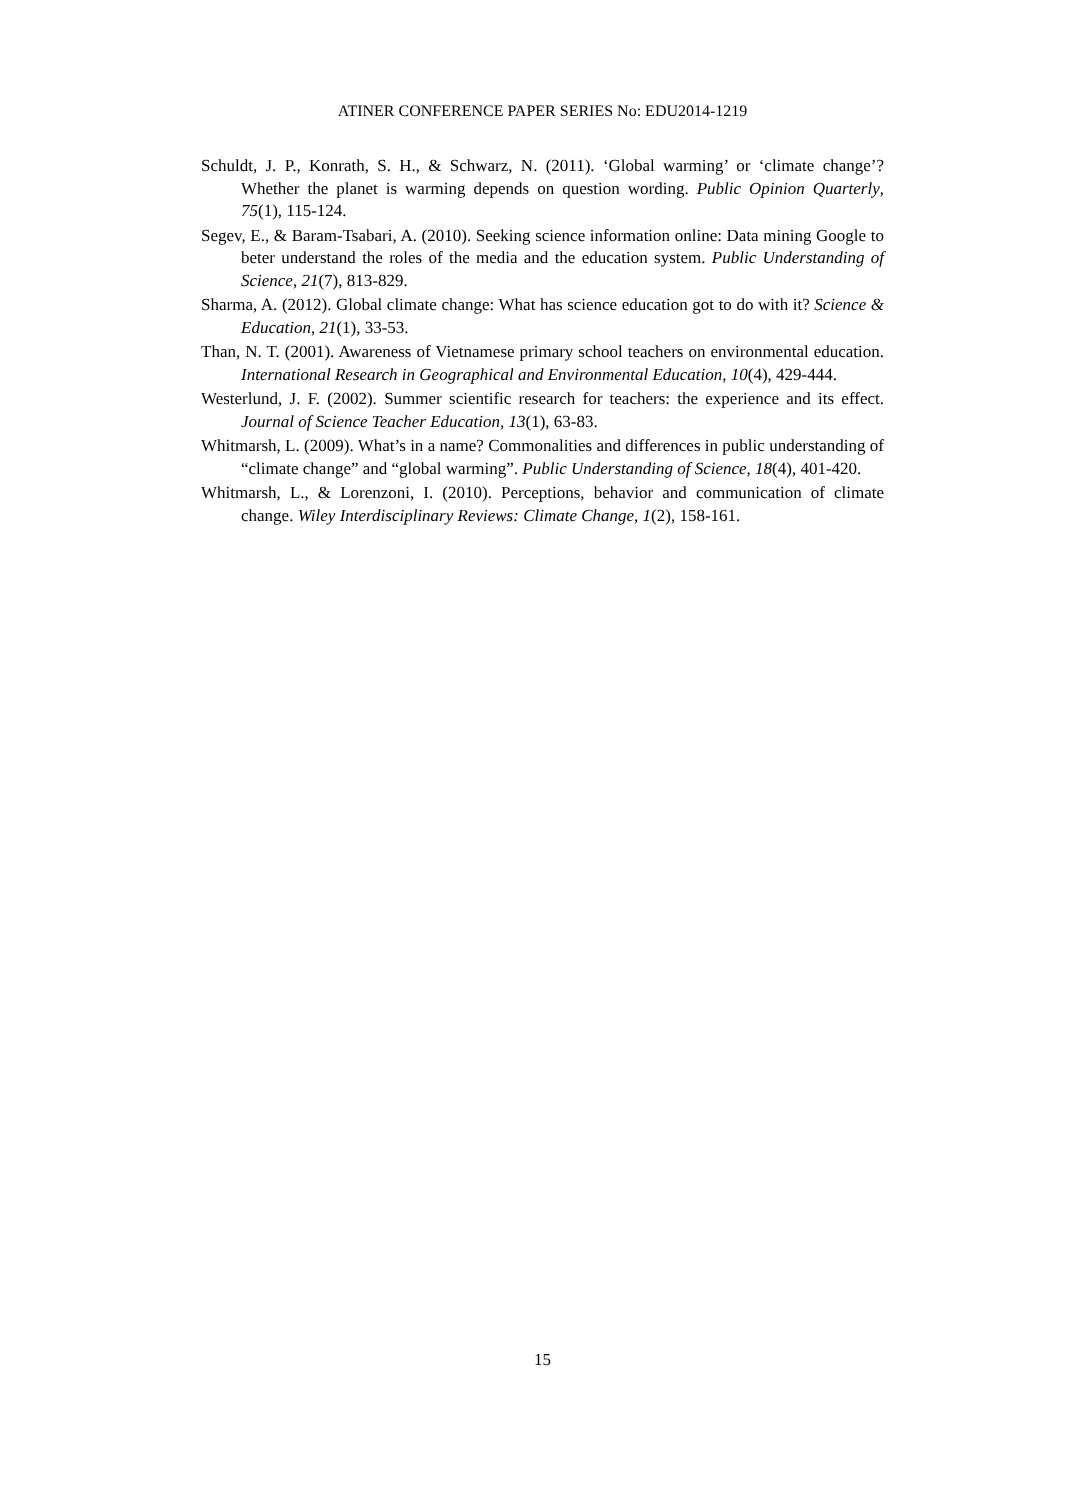ATINER CONFERENCE PAPER SERIES No: EDU2014-1219
Schuldt, J. P., Konrath, S. H., & Schwarz, N. (2011). ‘Global warming’ or ‘climate change’? Whether the planet is warming depends on question wording. Public Opinion Quarterly, 75(1), 115-124.
Segev, E., & Baram-Tsabari, A. (2010). Seeking science information online: Data mining Google to beter understand the roles of the media and the education system. Public Understanding of Science, 21(7), 813-829.
Sharma, A. (2012). Global climate change: What has science education got to do with it? Science & Education, 21(1), 33-53.
Than, N. T. (2001). Awareness of Vietnamese primary school teachers on environmental education. International Research in Geographical and Environmental Education, 10(4), 429-444.
Westerlund, J. F. (2002). Summer scientific research for teachers: the experience and its effect. Journal of Science Teacher Education, 13(1), 63-83.
Whitmarsh, L. (2009). What’s in a name? Commonalities and differences in public understanding of “climate change” and “global warming”. Public Understanding of Science, 18(4), 401-420.
Whitmarsh, L., & Lorenzoni, I. (2010). Perceptions, behavior and communication of climate change. Wiley Interdisciplinary Reviews: Climate Change, 1(2), 158-161.
15